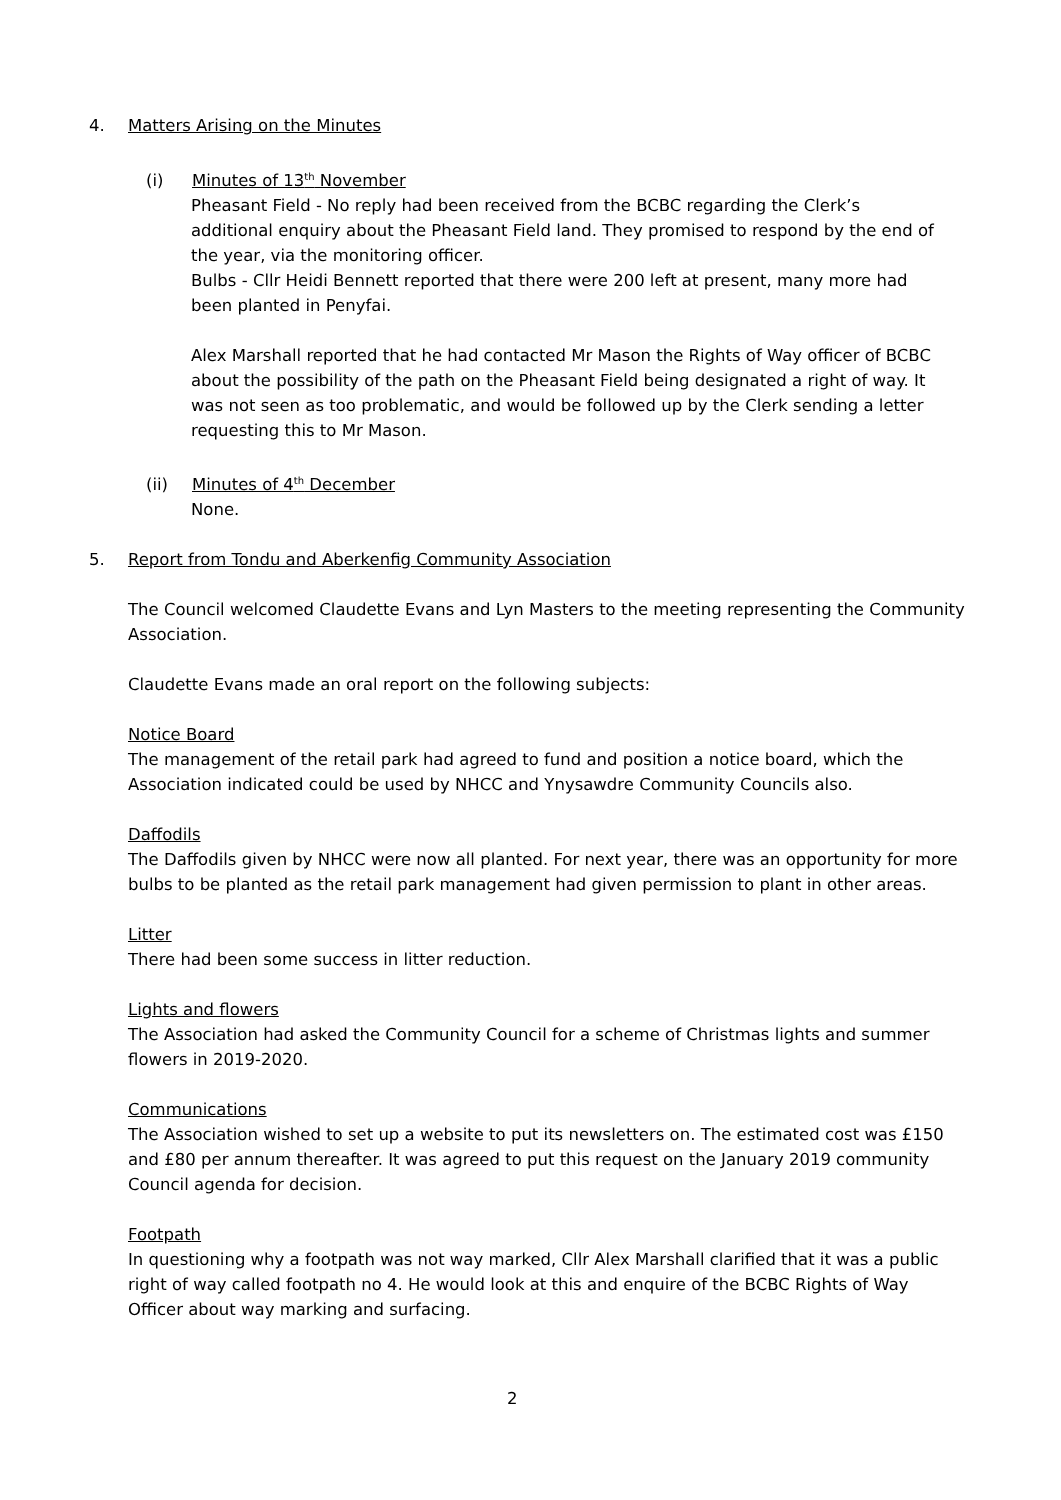4. Matters Arising on the Minutes
(i) Minutes of 13<sup>th</sup> November
Pheasant Field - No reply had been received from the BCBC regarding the Clerk’s additional enquiry about the Pheasant Field land. They promised to respond by the end of the year, via the monitoring officer.
Bulbs - Cllr Heidi Bennett reported that there were 200 left at present, many more had been planted in Penyfai.
Alex Marshall reported that he had contacted Mr Mason the Rights of Way officer of BCBC about the possibility of the path on the Pheasant Field being designated a right of way. It was not seen as too problematic, and would be followed up by the Clerk sending a letter requesting this to Mr Mason.
(ii) Minutes of 4<sup>th</sup> December
None.
5. Report from Tondu and Aberkenfig Community Association
The Council welcomed Claudette Evans and Lyn Masters to the meeting representing the Community Association.
Claudette Evans made an oral report on the following subjects:
Notice Board
The management of the retail park had agreed to fund and position a notice board, which the Association indicated could be used by NHCC and Ynysawdre Community Councils also.
Daffodils
The Daffodils given by NHCC were now all planted. For next year, there was an opportunity for more bulbs to be planted as the retail park management had given permission to plant in other areas.
Litter
There had been some success in litter reduction.
Lights and flowers
The Association had asked the Community Council for a scheme of Christmas lights and summer flowers in 2019-2020.
Communications
The Association wished to set up a website to put its newsletters on. The estimated cost was £150 and £80 per annum thereafter. It was agreed to put this request on the January 2019 community Council agenda for decision.
Footpath
In questioning why a footpath was not way marked, Cllr Alex Marshall clarified that it was a public right of way called footpath no 4. He would look at this and enquire of the BCBC Rights of Way Officer about way marking and surfacing.
2